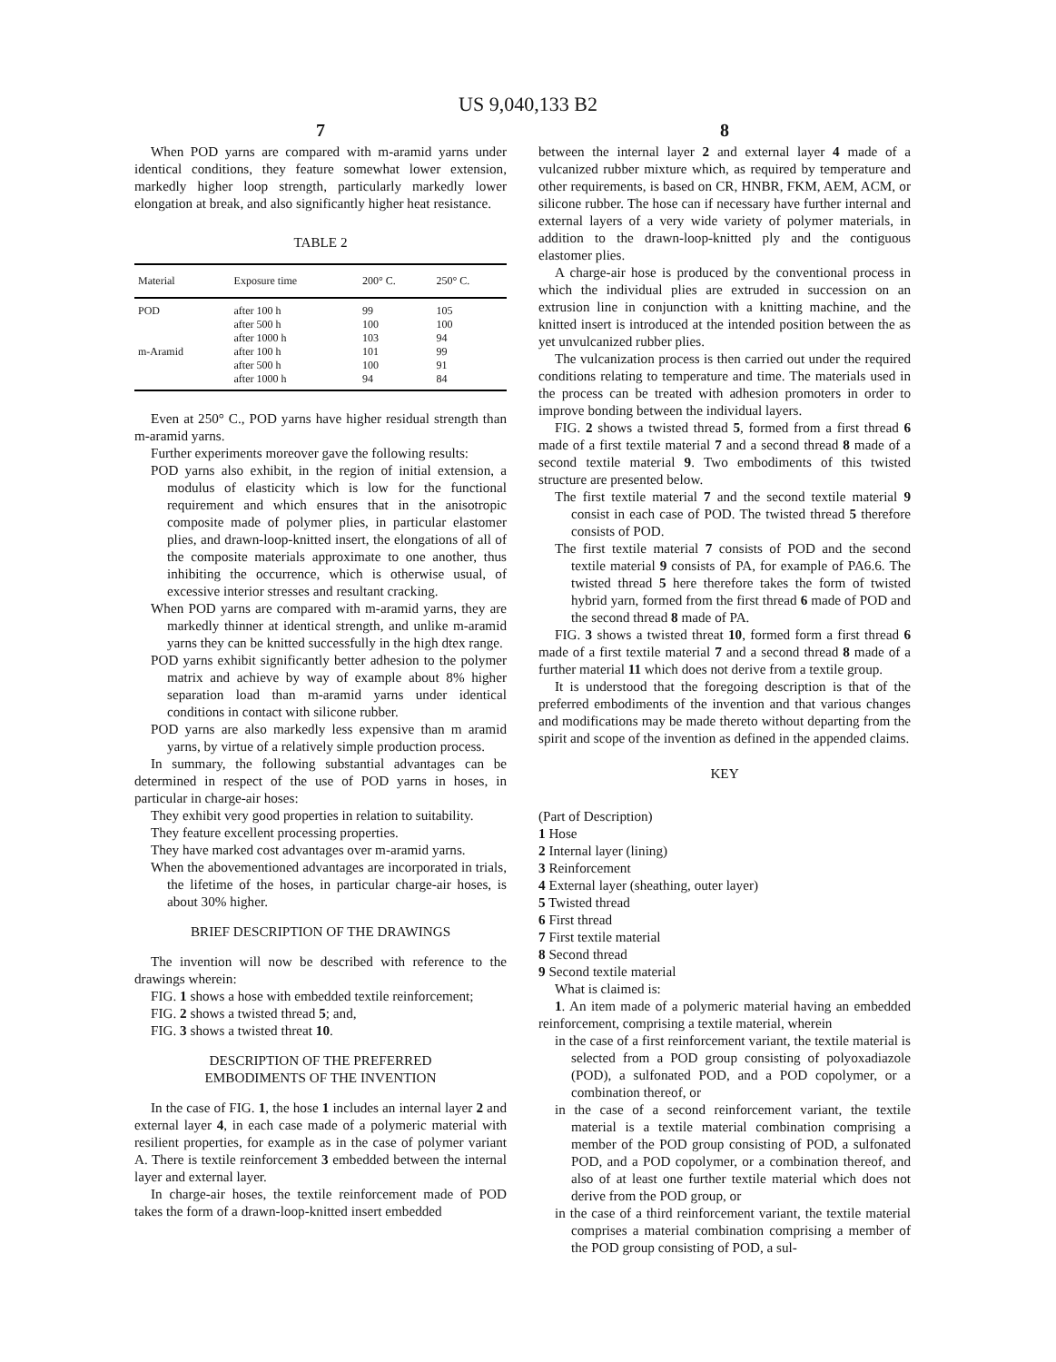US 9,040,133 B2
7
When POD yarns are compared with m-aramid yarns under identical conditions, they feature somewhat lower extension, markedly higher loop strength, particularly markedly lower elongation at break, and also significantly higher heat resistance.
TABLE 2
| Material | Exposure time | 200° C. | 250° C. |
| --- | --- | --- | --- |
| POD | after 100 h | 99 | 105 |
| | after 500 h | 100 | 100 |
| | after 1000 h | 103 | 94 |
| m-Aramid | after 100 h | 101 | 99 |
| | after 500 h | 100 | 91 |
| | after 1000 h | 94 | 84 |
Even at 250° C., POD yarns have higher residual strength than m-aramid yarns.
Further experiments moreover gave the following results:
POD yarns also exhibit, in the region of initial extension, a modulus of elasticity which is low for the functional requirement and which ensures that in the anisotropic composite made of polymer plies, in particular elastomer plies, and drawn-loop-knitted insert, the elongations of all of the composite materials approximate to one another, thus inhibiting the occurrence, which is otherwise usual, of excessive interior stresses and resultant cracking.
When POD yarns are compared with m-aramid yarns, they are markedly thinner at identical strength, and unlike m-aramid yarns they can be knitted successfully in the high dtex range.
POD yarns exhibit significantly better adhesion to the polymer matrix and achieve by way of example about 8% higher separation load than m-aramid yarns under identical conditions in contact with silicone rubber.
POD yarns are also markedly less expensive than m aramid yarns, by virtue of a relatively simple production process.
In summary, the following substantial advantages can be determined in respect of the use of POD yarns in hoses, in particular in charge-air hoses:
They exhibit very good properties in relation to suitability.
They feature excellent processing properties.
They have marked cost advantages over m-aramid yarns.
When the abovementioned advantages are incorporated in trials, the lifetime of the hoses, in particular charge-air hoses, is about 30% higher.
BRIEF DESCRIPTION OF THE DRAWINGS
The invention will now be described with reference to the drawings wherein:
FIG. 1 shows a hose with embedded textile reinforcement;
FIG. 2 shows a twisted thread 5; and,
FIG. 3 shows a twisted threat 10.
DESCRIPTION OF THE PREFERRED
EMBODIMENTS OF THE INVENTION
In the case of FIG. 1, the hose 1 includes an internal layer 2 and external layer 4, in each case made of a polymeric material with resilient properties, for example as in the case of polymer variant A. There is textile reinforcement 3 embedded between the internal layer and external layer.
In charge-air hoses, the textile reinforcement made of POD takes the form of a drawn-loop-knitted insert embedded
8
between the internal layer 2 and external layer 4 made of a vulcanized rubber mixture which, as required by temperature and other requirements, is based on CR, HNBR, FKM, AEM, ACM, or silicone rubber. The hose can if necessary have further internal and external layers of a very wide variety of polymer materials, in addition to the drawn-loop-knitted ply and the contiguous elastomer plies.
A charge-air hose is produced by the conventional process in which the individual plies are extruded in succession on an extrusion line in conjunction with a knitting machine, and the knitted insert is introduced at the intended position between the as yet unvulcanized rubber plies.
The vulcanization process is then carried out under the required conditions relating to temperature and time. The materials used in the process can be treated with adhesion promoters in order to improve bonding between the individual layers.
FIG. 2 shows a twisted thread 5, formed from a first thread 6 made of a first textile material 7 and a second thread 8 made of a second textile material 9. Two embodiments of this twisted structure are presented below.
The first textile material 7 and the second textile material 9 consist in each case of POD. The twisted thread 5 therefore consists of POD.
The first textile material 7 consists of POD and the second textile material 9 consists of PA, for example of PA6.6. The twisted thread 5 here therefore takes the form of twisted hybrid yarn, formed from the first thread 6 made of POD and the second thread 8 made of PA.
FIG. 3 shows a twisted threat 10, formed form a first thread 6 made of a first textile material 7 and a second thread 8 made of a further material 11 which does not derive from a textile group.
It is understood that the foregoing description is that of the preferred embodiments of the invention and that various changes and modifications may be made thereto without departing from the spirit and scope of the invention as defined in the appended claims.
KEY
(Part of Description)
1 Hose
2 Internal layer (lining)
3 Reinforcement
4 External layer (sheathing, outer layer)
5 Twisted thread
6 First thread
7 First textile material
8 Second thread
9 Second textile material
What is claimed is:
1. An item made of a polymeric material having an embedded reinforcement, comprising a textile material, wherein
in the case of a first reinforcement variant, the textile material is selected from a POD group consisting of polyoxadiazole (POD), a sulfonated POD, and a POD copolymer, or a combination thereof, or
in the case of a second reinforcement variant, the textile material is a textile material combination comprising a member of the POD group consisting of POD, a sulfonated POD, and a POD copolymer, or a combination thereof, and also of at least one further textile material which does not derive from the POD group, or
in the case of a third reinforcement variant, the textile material comprises a material combination comprising a member of the POD group consisting of POD, a sul-